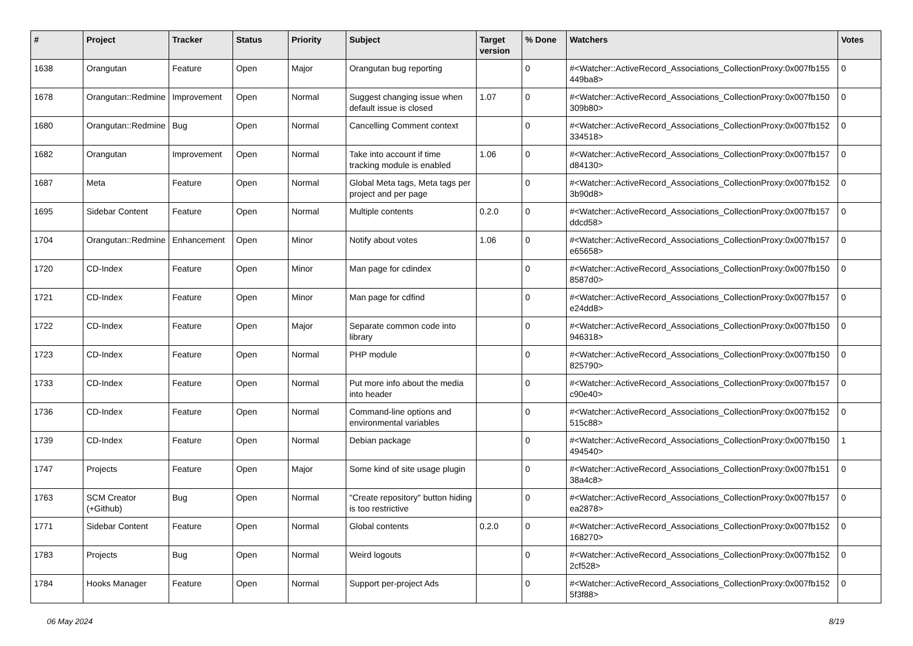| # | Project | Tracker | Status | Priority | Subject | Target version | % Done | Watchers | Votes |
| --- | --- | --- | --- | --- | --- | --- | --- | --- | --- |
| 1638 | Orangutan | Feature | Open | Major | Orangutan bug reporting | | 0 | #<Watcher::ActiveRecord_Associations_CollectionProxy:0x007fb155 449ba8> | 0 |
| 1678 | Orangutan::Redmine | Improvement | Open | Normal | Suggest changing issue when default issue is closed | 1.07 | 0 | #<Watcher::ActiveRecord_Associations_CollectionProxy:0x007fb150 309b80> | 0 |
| 1680 | Orangutan::Redmine | Bug | Open | Normal | Cancelling Comment context | | 0 | #<Watcher::ActiveRecord_Associations_CollectionProxy:0x007fb152 334518> | 0 |
| 1682 | Orangutan | Improvement | Open | Normal | Take into account if time tracking module is enabled | 1.06 | 0 | #<Watcher::ActiveRecord_Associations_CollectionProxy:0x007fb157 d84130> | 0 |
| 1687 | Meta | Feature | Open | Normal | Global Meta tags, Meta tags per project and per page | | 0 | #<Watcher::ActiveRecord_Associations_CollectionProxy:0x007fb152 3b90d8> | 0 |
| 1695 | Sidebar Content | Feature | Open | Normal | Multiple contents | 0.2.0 | 0 | #<Watcher::ActiveRecord_Associations_CollectionProxy:0x007fb157 ddcd58> | 0 |
| 1704 | Orangutan::Redmine | Enhancement | Open | Minor | Notify about votes | 1.06 | 0 | #<Watcher::ActiveRecord_Associations_CollectionProxy:0x007fb157 e65658> | 0 |
| 1720 | CD-Index | Feature | Open | Minor | Man page for cdindex | | 0 | #<Watcher::ActiveRecord_Associations_CollectionProxy:0x007fb150 8587d0> | 0 |
| 1721 | CD-Index | Feature | Open | Minor | Man page for cdfind | | 0 | #<Watcher::ActiveRecord_Associations_CollectionProxy:0x007fb157 e24dd8> | 0 |
| 1722 | CD-Index | Feature | Open | Major | Separate common code into library | | 0 | #<Watcher::ActiveRecord_Associations_CollectionProxy:0x007fb150 946318> | 0 |
| 1723 | CD-Index | Feature | Open | Normal | PHP module | | 0 | #<Watcher::ActiveRecord_Associations_CollectionProxy:0x007fb150 825790> | 0 |
| 1733 | CD-Index | Feature | Open | Normal | Put more info about the media into header | | 0 | #<Watcher::ActiveRecord_Associations_CollectionProxy:0x007fb157 c90e40> | 0 |
| 1736 | CD-Index | Feature | Open | Normal | Command-line options and environmental variables | | 0 | #<Watcher::ActiveRecord_Associations_CollectionProxy:0x007fb152 515c88> | 0 |
| 1739 | CD-Index | Feature | Open | Normal | Debian package | | 0 | #<Watcher::ActiveRecord_Associations_CollectionProxy:0x007fb150 494540> | 1 |
| 1747 | Projects | Feature | Open | Major | Some kind of site usage plugin | | 0 | #<Watcher::ActiveRecord_Associations_CollectionProxy:0x007fb151 38a4c8> | 0 |
| 1763 | SCM Creator (+Github) | Bug | Open | Normal | "Create repository" button hiding is too restrictive | | 0 | #<Watcher::ActiveRecord_Associations_CollectionProxy:0x007fb157 ea2878> | 0 |
| 1771 | Sidebar Content | Feature | Open | Normal | Global contents | 0.2.0 | 0 | #<Watcher::ActiveRecord_Associations_CollectionProxy:0x007fb152 168270> | 0 |
| 1783 | Projects | Bug | Open | Normal | Weird logouts | | 0 | #<Watcher::ActiveRecord_Associations_CollectionProxy:0x007fb152 2cf528> | 0 |
| 1784 | Hooks Manager | Feature | Open | Normal | Support per-project Ads | | 0 | #<Watcher::ActiveRecord_Associations_CollectionProxy:0x007fb152 5f3f88> | 0 |
06 May 2024 8/19